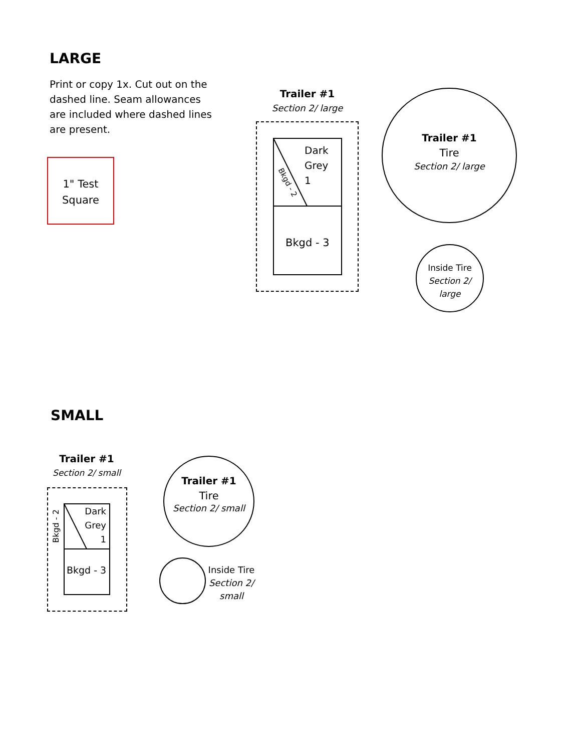LARGE
Print or copy 1x. Cut out on the dashed line. Seam allowances are included where dashed lines are present.
1" Test
Square
Trailer #1
Section 2/ large
Dark
Grey
1
Bkgd - 2
Bkgd - 3
Trailer #1
Tire
Section 2/ large
Inside Tire
Section 2/
large
SMALL
Trailer #1
Section 2/ small
Dark
Grey
1
Bkgd - 2
Bkgd - 3
Trailer #1
Tire
Section 2/ small
Inside Tire
Section 2/
small